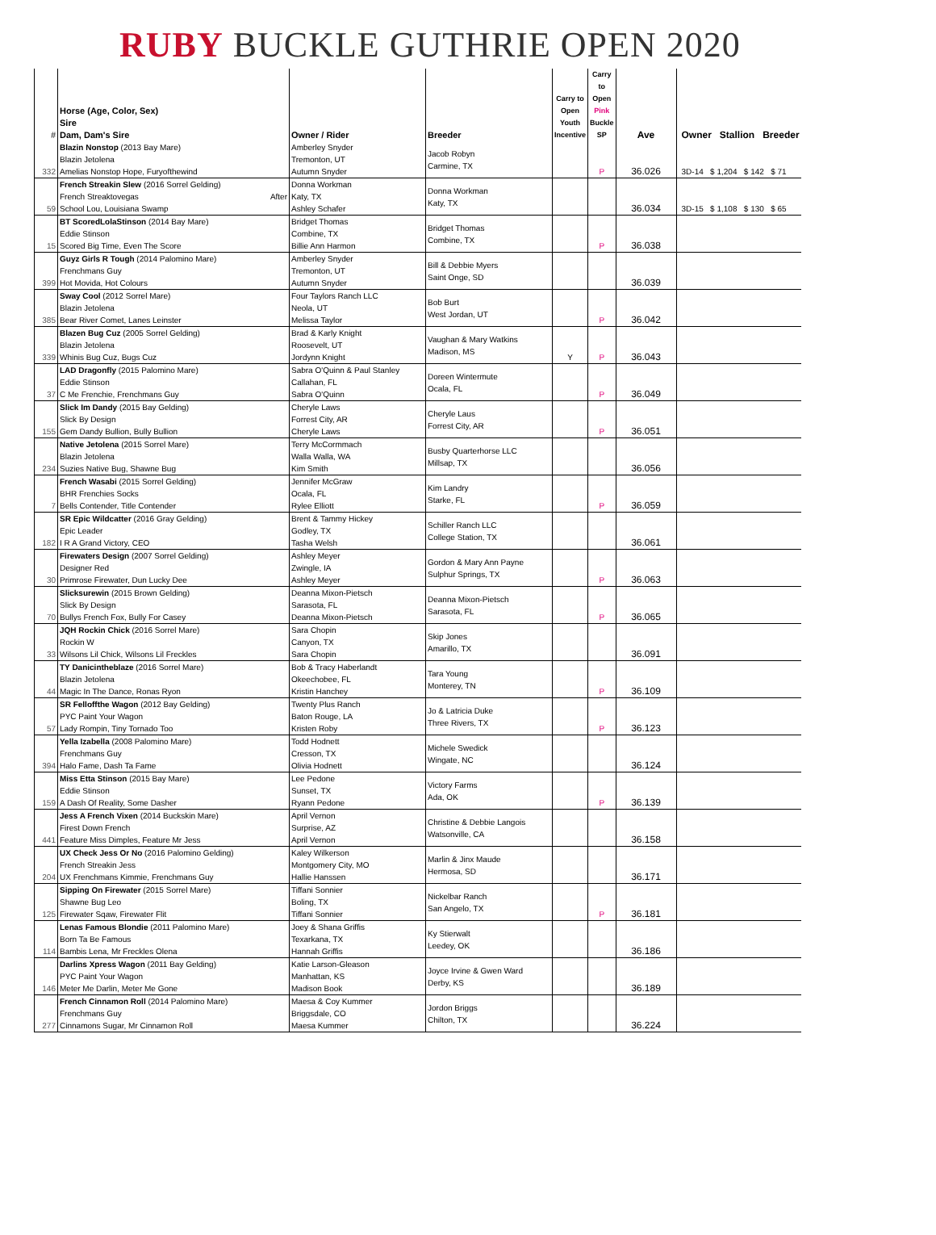RUBY BUCKLE GUTHRIE OPEN 2020
| # | Horse (Age, Color, Sex) Sire Dam, Dam's Sire | Owner / Rider | Breeder | Carry to Open Youth Incentive | Carry to Open Pink Buckle SP | Ave | Owner Stallion Breeder |
| --- | --- | --- | --- | --- | --- | --- | --- |
| 332 | Blazin Nonstop (2013 Bay Mare) Blazin Jetolena Amelias Nonstop Hope, Furyofthewind | Amberley Snyder Tremonton, UT Autumn Snyder | Jacob Robyn Carmine, TX | | P | 36.026 | 3D-14 $ 1,204 $ 142 $ 71 |
| 59 | French Streakin Slew (2016 Sorrel Gelding) French Streaktovegas After School Lou, Louisiana Swamp | Donna Workman Katy, TX Ashley Schafer | Donna Workman Katy, TX | | | 36.034 | 3D-15 $ 1,108 $ 130 $ 65 |
| 15 | BT ScoredLolaStinson (2014 Bay Mare) Eddie Stinson Scored Big Time, Even The Score | Bridget Thomas Combine, TX Billie Ann Harmon | Bridget Thomas Combine, TX | | P | 36.038 | |
| 399 | Guyz Girls R Tough (2014 Palomino Mare) Frenchmans Guy Hot Movida, Hot Colours | Amberley Snyder Tremonton, UT Autumn Snyder | Bill & Debbie Myers Saint Onge, SD | | | 36.039 | |
| 385 | Sway Cool (2012 Sorrel Mare) Blazin Jetolena Bear River Comet, Lanes Leinster | Four Taylors Ranch LLC Neola, UT Melissa Taylor | Bob Burt West Jordan, UT | | P | 36.042 | |
| 339 | Blazen Bug Cuz (2005 Sorrel Gelding) Blazin Jetolena Whinis Bug Cuz, Bugs Cuz | Brad & Karly Knight Roosevelt, UT Jordynn Knight | Vaughan & Mary Watkins Madison, MS | Y | P | 36.043 | |
| 37 | LAD Dragonfly (2015 Palomino Mare) Eddie Stinson C Me Frenchie, Frenchmans Guy | Sabra O'Quinn & Paul Stanley Callahan, FL Sabra O'Quinn | Doreen Wintermute Ocala, FL | | P | 36.049 | |
| 155 | Slick Im Dandy (2015 Bay Gelding) Slick By Design Gem Dandy Bullion, Bully Bullion | Cheryle Laws Forrest City, AR Cheryle Laws | Cheryle Laus Forrest City, AR | | P | 36.051 | |
| 234 | Native Jetolena (2015 Sorrel Mare) Blazin Jetolena Suzies Native Bug, Shawne Bug | Terry McCormmach Walla Walla, WA Kim Smith | Busby Quarterhorse LLC Millsap, TX | | | 36.056 | |
| 7 | French Wasabi (2015 Sorrel Gelding) BHR Frenchies Socks Bells Contender, Title Contender | Jennifer McGraw Ocala, FL Rylee Elliott | Kim Landry Starke, FL | | P | 36.059 | |
| 182 | SR Epic Wildcatter (2016 Gray Gelding) Epic Leader I R A Grand Victory, CEO | Brent & Tammy Hickey Godley, TX Tasha Welsh | Schiller Ranch LLC College Station, TX | | | 36.061 | |
| 30 | Firewaters Design (2007 Sorrel Gelding) Designer Red Primrose Firewater, Dun Lucky Dee | Ashley Meyer Zwingle, IA Ashley Meyer | Gordon & Mary Ann Payne Sulphur Springs, TX | | P | 36.063 | |
| 70 | Slicksurewin (2015 Brown Gelding) Slick By Design Bullys French Fox, Bully For Casey | Deanna Mixon-Pietsch Sarasota, FL Deanna Mixon-Pietsch | Deanna Mixon-Pietsch Sarasota, FL | | P | 36.065 | |
| 33 | JQH Rockin Chick (2016 Sorrel Mare) Rockin W Wilsons Lil Chick, Wilsons Lil Freckles | Sara Chopin Canyon, TX Sara Chopin | Skip Jones Amarillo, TX | | | 36.091 | |
| 44 | TY Danicintheblaze (2016 Sorrel Mare) Blazin Jetolena Magic In The Dance, Ronas Ryon | Bob & Tracy Haberlandt Okeechobee, FL Kristin Hanchey | Tara Young Monterey, TN | | P | 36.109 | |
| 57 | SR Felloffthe Wagon (2012 Bay Gelding) PYC Paint Your Wagon Lady Rompin, Tiny Tornado Too | Twenty Plus Ranch Baton Rouge, LA Kristen Roby | Jo & Latricia Duke Three Rivers, TX | | P | 36.123 | |
| 394 | Yella Izabella (2008 Palomino Mare) Frenchmans Guy Halo Fame, Dash Ta Fame | Todd Hodnett Cresson, TX Olivia Hodnett | Michele Swedick Wingate, NC | | | 36.124 | |
| 159 | Miss Etta Stinson (2015 Bay Mare) Eddie Stinson A Dash Of Reality, Some Dasher | Lee Pedone Sunset, TX Ryann Pedone | Victory Farms Ada, OK | | P | 36.139 | |
| 441 | Jess A French Vixen (2014 Buckskin Mare) Firest Down French Feature Miss Dimples, Feature Mr Jess | April Vernon Surprise, AZ April Vernon | Christine & Debbie Langois Watsonville, CA | | | 36.158 | |
| 204 | UX Check Jess Or No (2016 Palomino Gelding) French Streakin Jess UX Frenchmans Kimmie, Frenchmans Guy | Kaley Wilkerson Montgomery City, MO Hallie Hanssen | Marlin & Jinx Maude Hermosa, SD | | | 36.171 | |
| 125 | Sipping On Firewater (2015 Sorrel Mare) Shawne Bug Leo Firewater Sqaw, Firewater Flit | Tiffani Sonnier Boling, TX Tiffani Sonnier | Nickelbar Ranch San Angelo, TX | | P | 36.181 | |
| 114 | Lenas Famous Blondie (2011 Palomino Mare) Born Ta Be Famous Bambis Lena, Mr Freckles Olena | Joey & Shana Griffis Texarkana, TX Hannah Griffis | Ky Stierwalt Leedey, OK | | | 36.186 | |
| 146 | Darlins Xpress Wagon (2011 Bay Gelding) PYC Paint Your Wagon Meter Me Darlin, Meter Me Gone | Katie Larson-Gleason Manhattan, KS Madison Book | Joyce Irvine & Gwen Ward Derby, KS | | | 36.189 | |
| 277 | French Cinnamon Roll (2014 Palomino Mare) Frenchmans Guy Cinnamons Sugar, Mr Cinnamon Roll | Maesa & Coy Kummer Briggsdale, CO Maesa Kummer | Jordon Briggs Chilton, TX | | | 36.224 | |